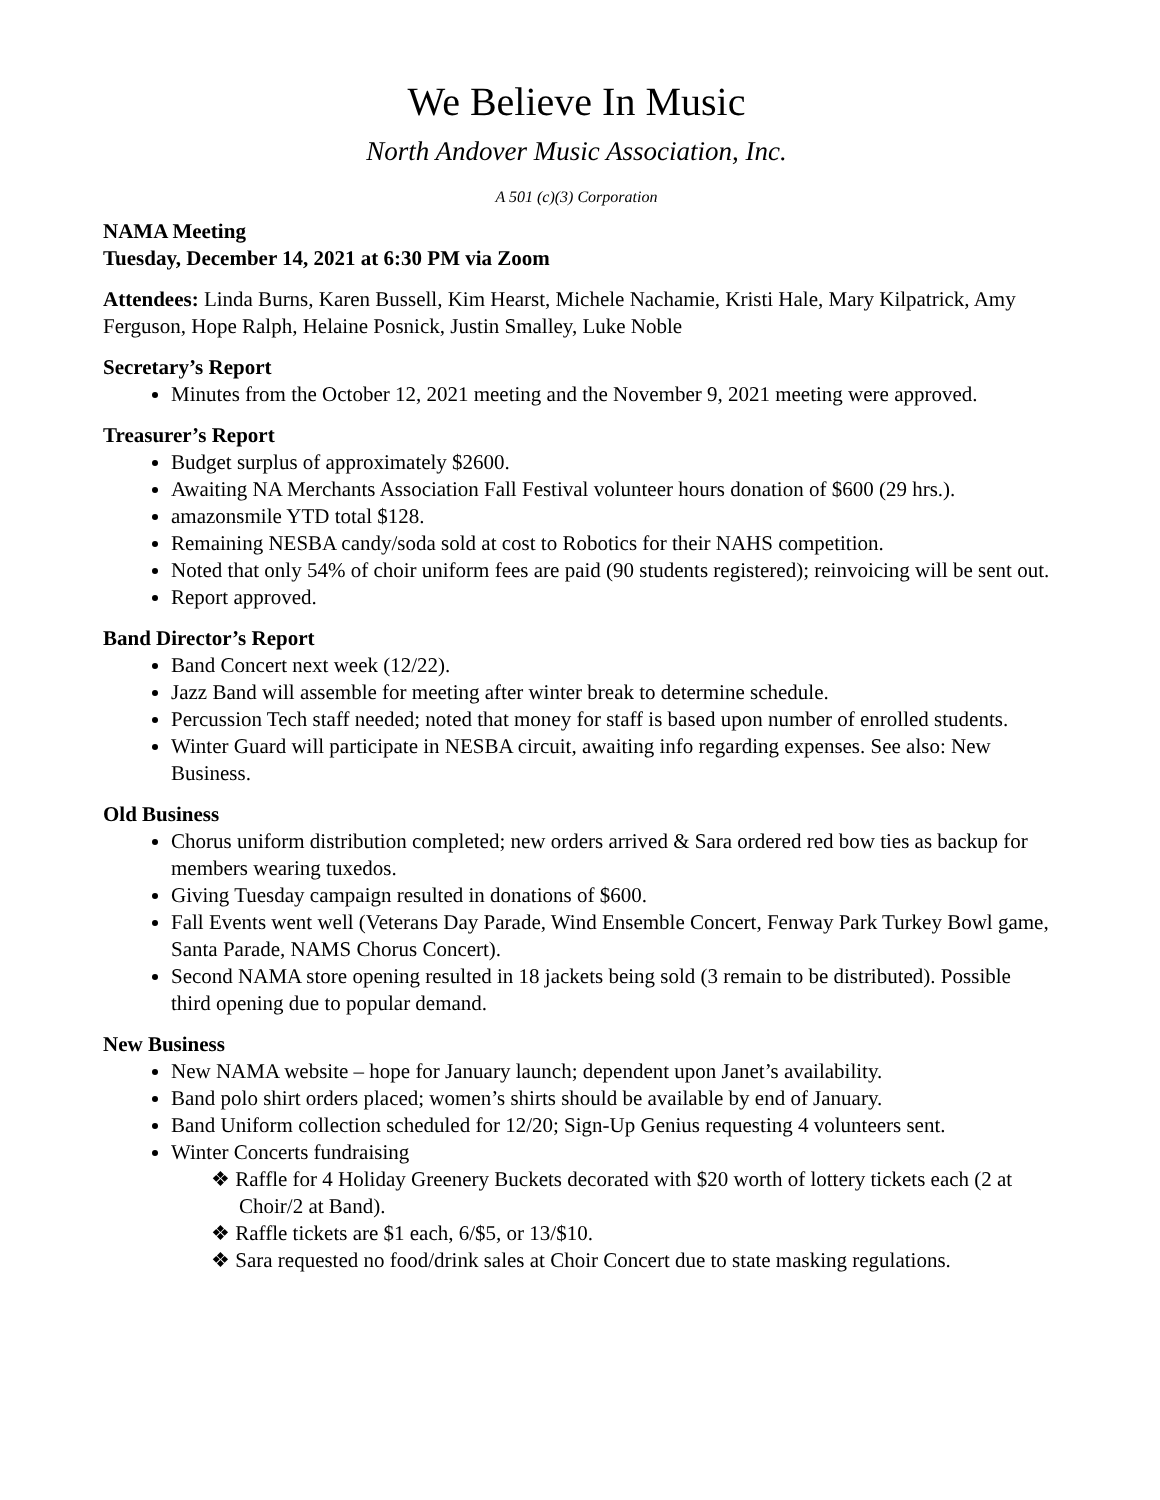We Believe In Music
North Andover Music Association, Inc.
A 501 (c)(3) Corporation
NAMA Meeting
Tuesday, December 14, 2021 at 6:30 PM via Zoom
Attendees: Linda Burns, Karen Bussell, Kim Hearst, Michele Nachamie, Kristi Hale, Mary Kilpatrick, Amy Ferguson, Hope Ralph, Helaine Posnick, Justin Smalley, Luke Noble
Secretary’s Report
Minutes from the October 12, 2021 meeting and the November 9, 2021 meeting were approved.
Treasurer’s Report
Budget surplus of approximately $2600.
Awaiting NA Merchants Association Fall Festival volunteer hours donation of $600 (29 hrs.).
amazonsmile YTD total $128.
Remaining NESBA candy/soda sold at cost to Robotics for their NAHS competition.
Noted that only 54% of choir uniform fees are paid (90 students registered); reinvoicing will be sent out.
Report approved.
Band Director’s Report
Band Concert next week (12/22).
Jazz Band will assemble for meeting after winter break to determine schedule.
Percussion Tech staff needed; noted that money for staff is based upon number of enrolled students.
Winter Guard will participate in NESBA circuit, awaiting info regarding expenses. See also: New Business.
Old Business
Chorus uniform distribution completed; new orders arrived & Sara ordered red bow ties as backup for members wearing tuxedos.
Giving Tuesday campaign resulted in donations of $600.
Fall Events went well (Veterans Day Parade, Wind Ensemble Concert, Fenway Park Turkey Bowl game, Santa Parade, NAMS Chorus Concert).
Second NAMA store opening resulted in 18 jackets being sold (3 remain to be distributed). Possible third opening due to popular demand.
New Business
New NAMA website – hope for January launch; dependent upon Janet’s availability.
Band polo shirt orders placed; women’s shirts should be available by end of January.
Band Uniform collection scheduled for 12/20; Sign-Up Genius requesting 4 volunteers sent.
Winter Concerts fundraising
❖ Raffle for 4 Holiday Greenery Buckets decorated with $20 worth of lottery tickets each (2 at Choir/2 at Band).
❖ Raffle tickets are $1 each, 6/$5, or 13/$10.
❖ Sara requested no food/drink sales at Choir Concert due to state masking regulations.